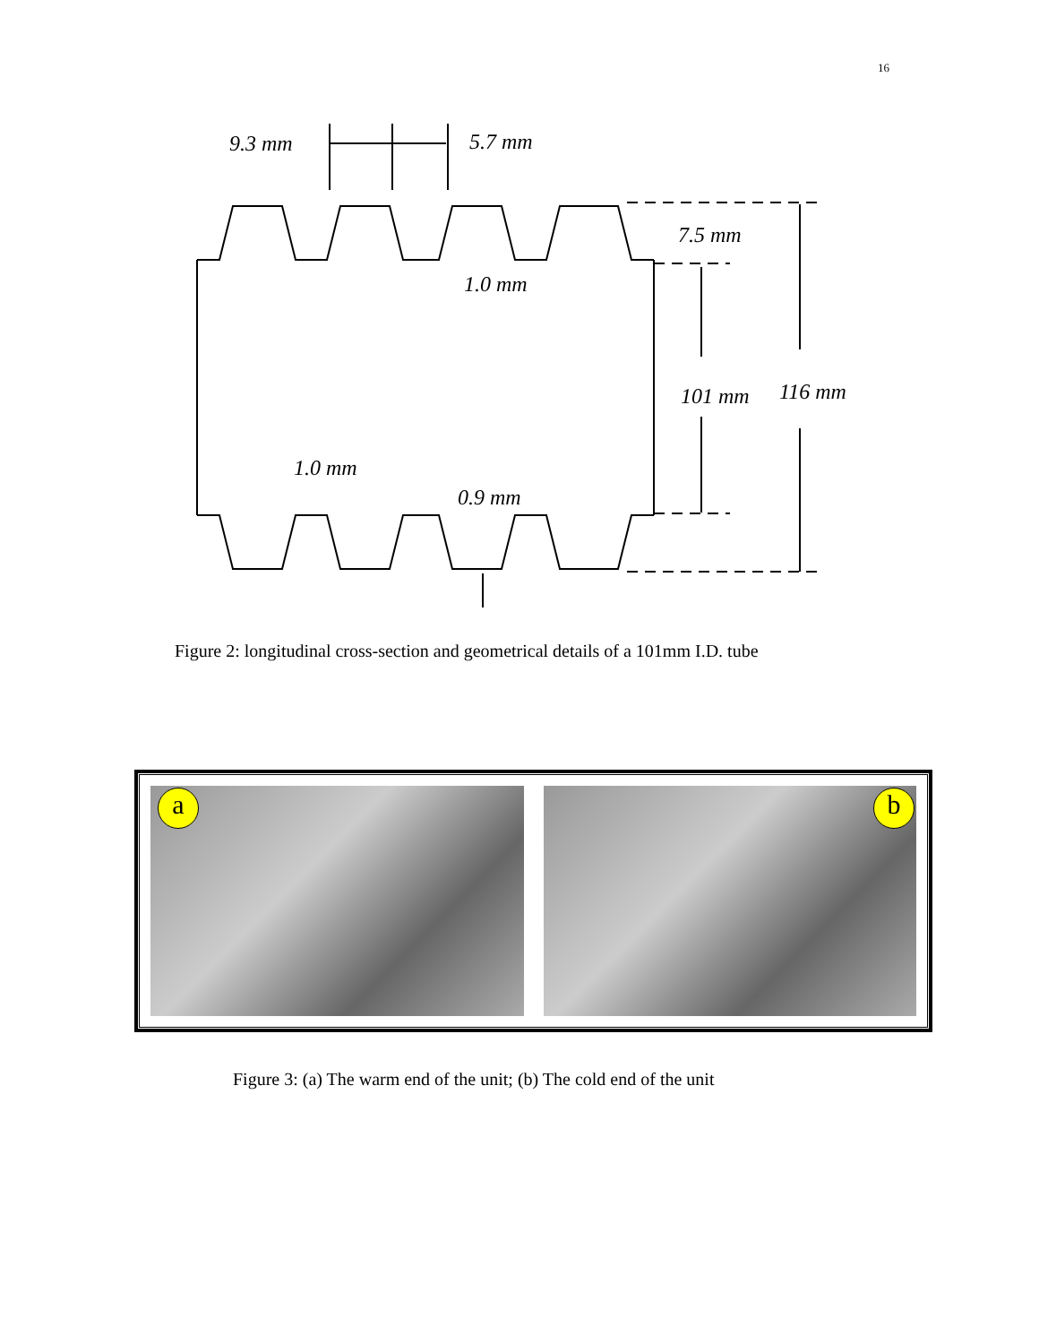16
9.3 mm
5.7 mm
7.5 mm
1.0 mm
101 mm
116 mm
1.0 mm
0.9 mm
Figure 2: longitudinal cross-section and geometrical details of a 101mm I.D. tube
a
b
Figure 3: (a) The warm end of the unit; (b) The cold end of the unit